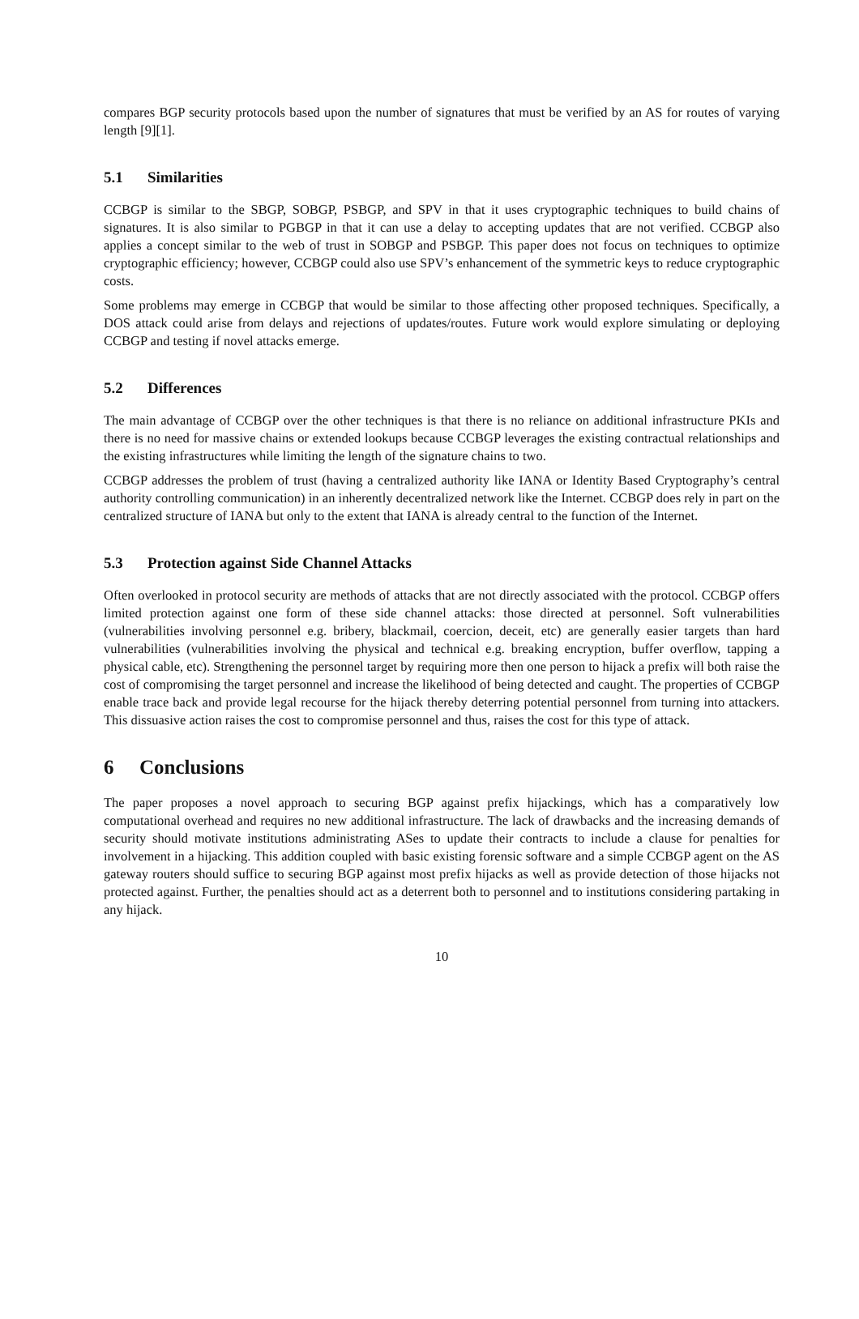compares BGP security protocols based upon the number of signatures that must be verified by an AS for routes of varying length [9][1].
5.1 Similarities
CCBGP is similar to the SBGP, SOBGP, PSBGP, and SPV in that it uses cryptographic techniques to build chains of signatures. It is also similar to PGBGP in that it can use a delay to accepting updates that are not verified. CCBGP also applies a concept similar to the web of trust in SOBGP and PSBGP. This paper does not focus on techniques to optimize cryptographic efficiency; however, CCBGP could also use SPV’s enhancement of the symmetric keys to reduce cryptographic costs.
Some problems may emerge in CCBGP that would be similar to those affecting other proposed techniques. Specifically, a DOS attack could arise from delays and rejections of updates/routes. Future work would explore simulating or deploying CCBGP and testing if novel attacks emerge.
5.2 Differences
The main advantage of CCBGP over the other techniques is that there is no reliance on additional infrastructure PKIs and there is no need for massive chains or extended lookups because CCBGP leverages the existing contractual relationships and the existing infrastructures while limiting the length of the signature chains to two.
CCBGP addresses the problem of trust (having a centralized authority like IANA or Identity Based Cryptography’s central authority controlling communication) in an inherently decentralized network like the Internet. CCBGP does rely in part on the centralized structure of IANA but only to the extent that IANA is already central to the function of the Internet.
5.3 Protection against Side Channel Attacks
Often overlooked in protocol security are methods of attacks that are not directly associated with the protocol. CCBGP offers limited protection against one form of these side channel attacks: those directed at personnel. Soft vulnerabilities (vulnerabilities involving personnel e.g. bribery, blackmail, coercion, deceit, etc) are generally easier targets than hard vulnerabilities (vulnerabilities involving the physical and technical e.g. breaking encryption, buffer overflow, tapping a physical cable, etc). Strengthening the personnel target by requiring more then one person to hijack a prefix will both raise the cost of compromising the target personnel and increase the likelihood of being detected and caught. The properties of CCBGP enable trace back and provide legal recourse for the hijack thereby deterring potential personnel from turning into attackers. This dissuasive action raises the cost to compromise personnel and thus, raises the cost for this type of attack.
6 Conclusions
The paper proposes a novel approach to securing BGP against prefix hijackings, which has a comparatively low computational overhead and requires no new additional infrastructure. The lack of drawbacks and the increasing demands of security should motivate institutions administrating ASes to update their contracts to include a clause for penalties for involvement in a hijacking. This addition coupled with basic existing forensic software and a simple CCBGP agent on the AS gateway routers should suffice to securing BGP against most prefix hijacks as well as provide detection of those hijacks not protected against. Further, the penalties should act as a deterrent both to personnel and to institutions considering partaking in any hijack.
10